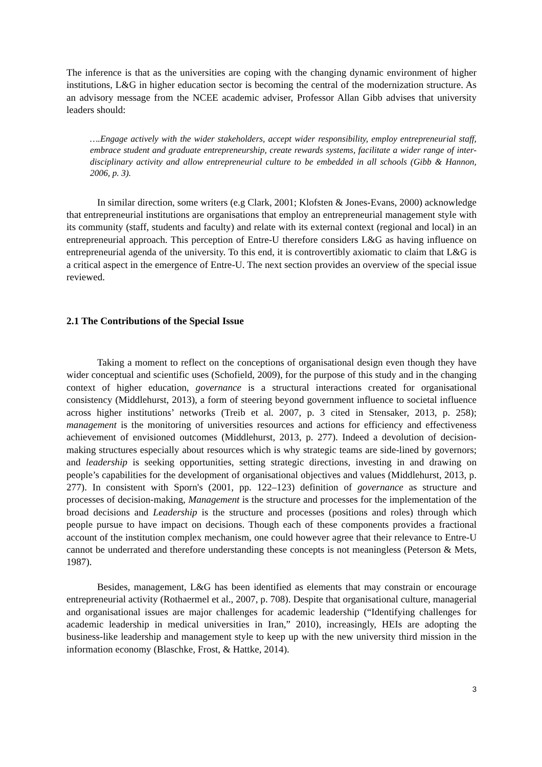The inference is that as the universities are coping with the changing dynamic environment of higher institutions, L&G in higher education sector is becoming the central of the modernization structure. As an advisory message from the NCEE academic adviser, Professor Allan Gibb advises that university leaders should:
….Engage actively with the wider stakeholders, accept wider responsibility, employ entrepreneurial staff, embrace student and graduate entrepreneurship, create rewards systems, facilitate a wider range of inter-disciplinary activity and allow entrepreneurial culture to be embedded in all schools (Gibb & Hannon, 2006, p. 3).
In similar direction, some writers (e.g Clark, 2001; Klofsten & Jones-Evans, 2000) acknowledge that entrepreneurial institutions are organisations that employ an entrepreneurial management style with its community (staff, students and faculty) and relate with its external context (regional and local) in an entrepreneurial approach. This perception of Entre-U therefore considers L&G as having influence on entrepreneurial agenda of the university. To this end, it is controvertibly axiomatic to claim that L&G is a critical aspect in the emergence of Entre-U. The next section provides an overview of the special issue reviewed.
2.1 The Contributions of the Special Issue
Taking a moment to reflect on the conceptions of organisational design even though they have wider conceptual and scientific uses (Schofield, 2009), for the purpose of this study and in the changing context of higher education, governance is a structural interactions created for organisational consistency (Middlehurst, 2013), a form of steering beyond government influence to societal influence across higher institutions’ networks (Treib et al. 2007, p. 3 cited in Stensaker, 2013, p. 258); management is the monitoring of universities resources and actions for efficiency and effectiveness achievement of envisioned outcomes (Middlehurst, 2013, p. 277). Indeed a devolution of decision-making structures especially about resources which is why strategic teams are side-lined by governors; and leadership is seeking opportunities, setting strategic directions, investing in and drawing on people’s capabilities for the development of organisational objectives and values (Middlehurst, 2013, p. 277). In consistent with Sporn's (2001, pp. 122–123) definition of governance as structure and processes of decision-making, Management is the structure and processes for the implementation of the broad decisions and Leadership is the structure and processes (positions and roles) through which people pursue to have impact on decisions. Though each of these components provides a fractional account of the institution complex mechanism, one could however agree that their relevance to Entre-U cannot be underrated and therefore understanding these concepts is not meaningless (Peterson & Mets, 1987).
Besides, management, L&G has been identified as elements that may constrain or encourage entrepreneurial activity (Rothaermel et al., 2007, p. 708). Despite that organisational culture, managerial and organisational issues are major challenges for academic leadership (“Identifying challenges for academic leadership in medical universities in Iran,” 2010), increasingly, HEIs are adopting the business-like leadership and management style to keep up with the new university third mission in the information economy (Blaschke, Frost, & Hattke, 2014).
3